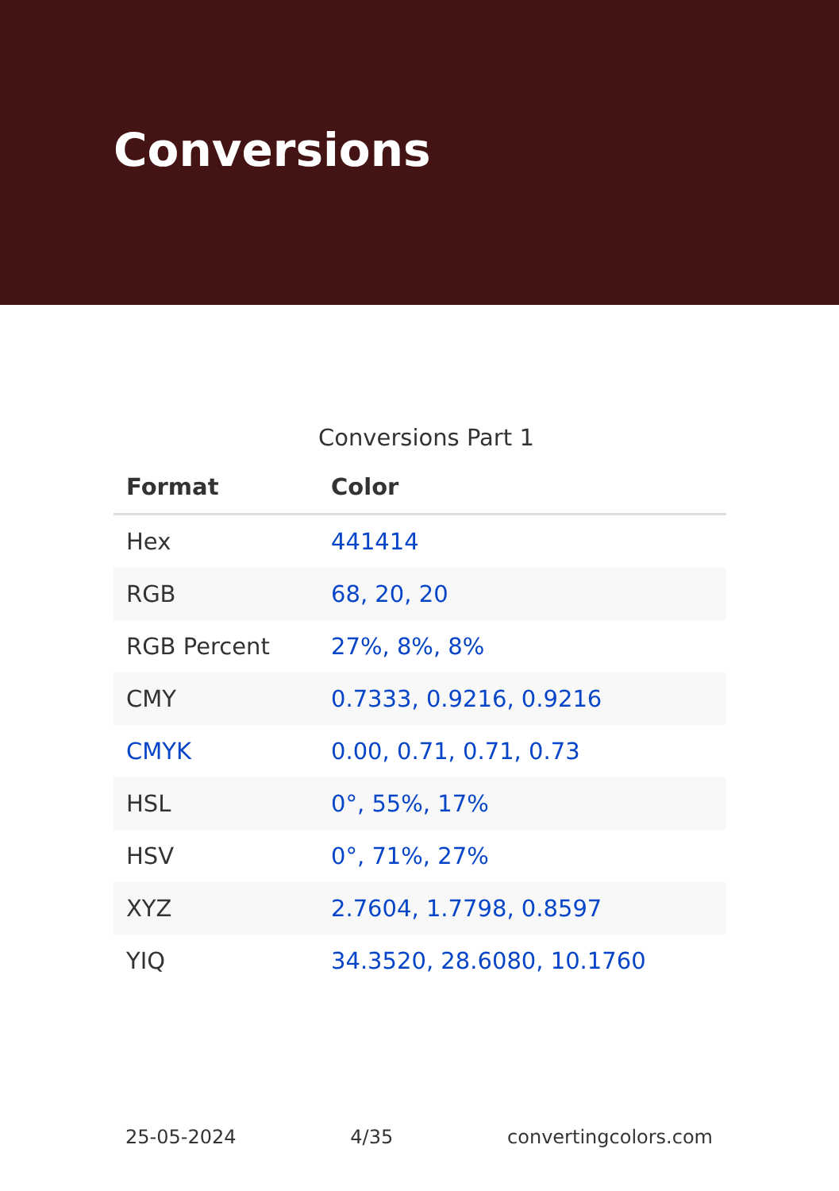Conversions
Conversions Part 1
| Format | Color |
| --- | --- |
| Hex | 441414 |
| RGB | 68, 20, 20 |
| RGB Percent | 27%, 8%, 8% |
| CMY | 0.7333, 0.9216, 0.9216 |
| CMYK | 0.00, 0.71, 0.71, 0.73 |
| HSL | 0°, 55%, 17% |
| HSV | 0°, 71%, 27% |
| XYZ | 2.7604, 1.7798, 0.8597 |
| YIQ | 34.3520, 28.6080, 10.1760 |
25-05-2024 4/35 convertingcolors.com